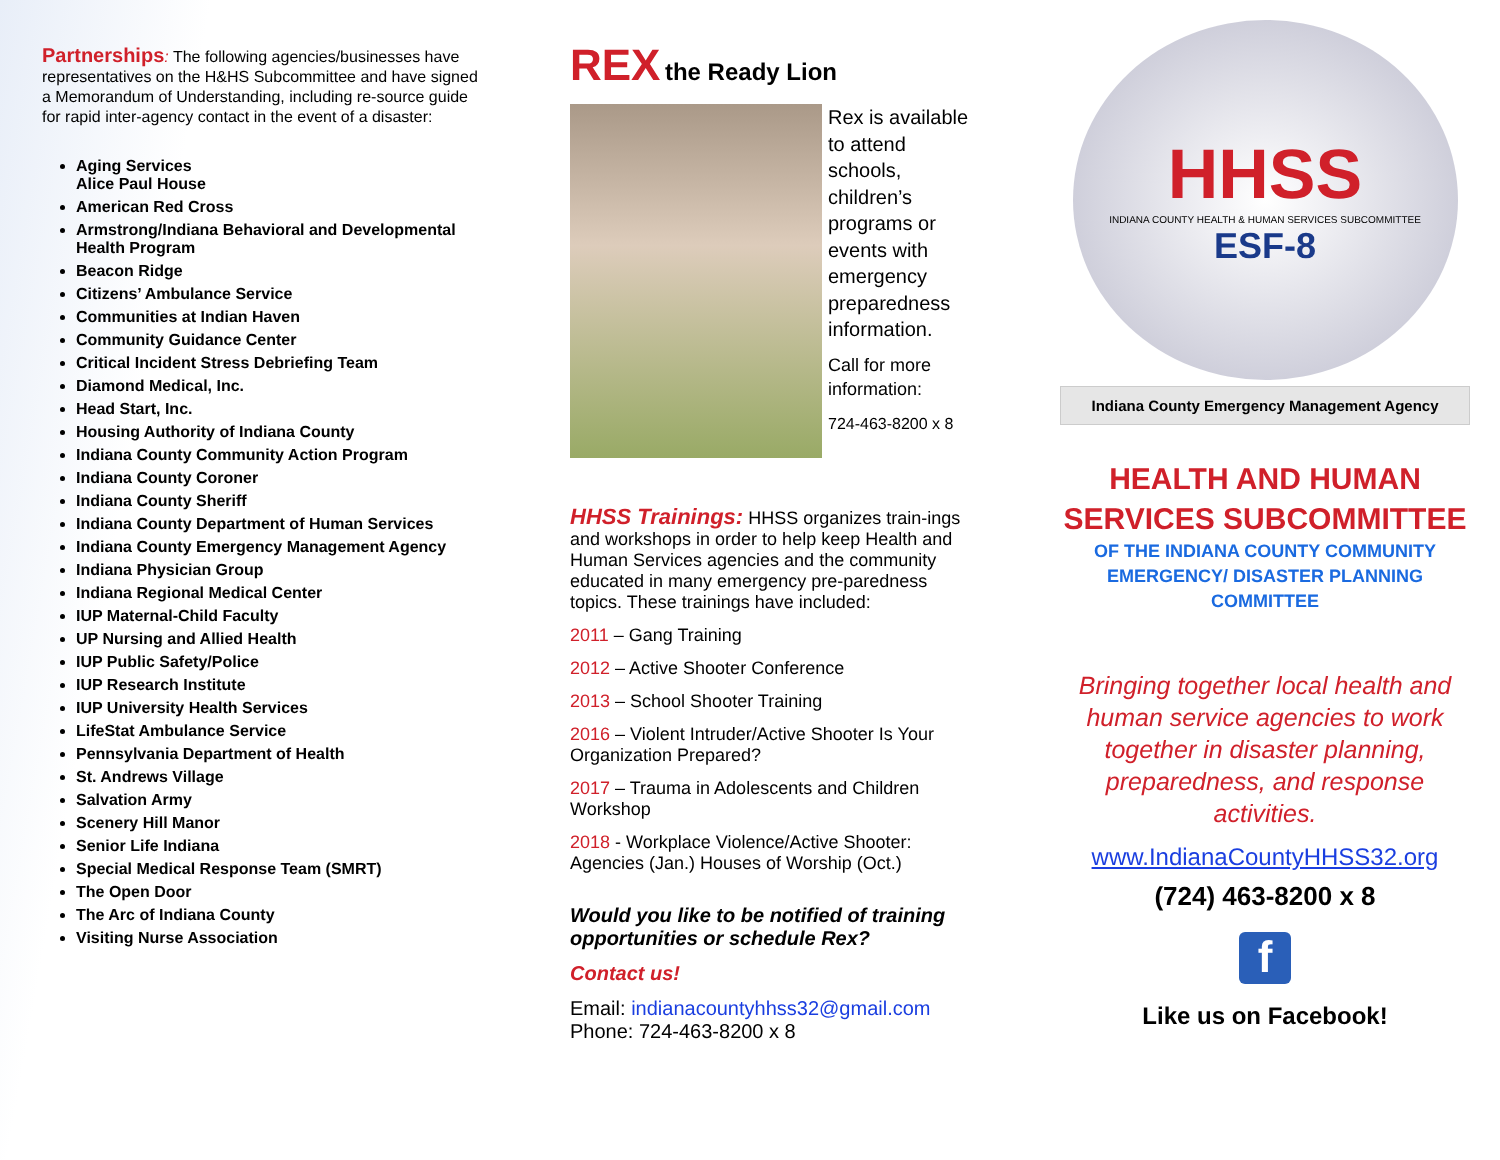Partnerships: The following agencies/businesses have representatives on the H&HS Subcommittee and have signed a Memorandum of Understanding, including re-source guide for rapid inter-agency contact in the event of a disaster:
Aging Services
Alice Paul House
American Red Cross
Armstrong/Indiana Behavioral and Developmental Health Program
Beacon Ridge
Citizens’ Ambulance Service
Communities at Indian Haven
Community Guidance Center
Critical Incident Stress Debriefing Team
Diamond Medical, Inc.
Head Start, Inc.
Housing Authority of Indiana County
Indiana County Community Action Program
Indiana County Coroner
Indiana County Sheriff
Indiana County Department of Human Services
Indiana County Emergency Management Agency
Indiana Physician Group
Indiana Regional Medical Center
IUP Maternal-Child Faculty
UP Nursing and Allied Health
IUP Public Safety/Police
IUP Research Institute
IUP University Health Services
LifeStat Ambulance Service
Pennsylvania Department of Health
St. Andrews Village
Salvation Army
Scenery Hill Manor
Senior Life Indiana
Special Medical Response Team (SMRT)
The Open Door
The Arc of Indiana County
Visiting Nurse Association
REX the Ready Lion
Rex is available to attend schools, children’s programs or events with emergency preparedness information.
Call for more information:
724-463-8200 x 8
HHSS Trainings: HHSS organizes train-ings and workshops in order to help keep Health and Human Services agencies and the community educated in many emergency pre-paredness topics. These trainings have included:
2011 – Gang Training
2012 – Active Shooter Conference
2013 – School Shooter Training
2016 – Violent Intruder/Active Shooter Is Your Organization Prepared?
2017 – Trauma in Adolescents and Children Workshop
2018 - Workplace Violence/Active Shooter: Agencies (Jan.) Houses of Worship (Oct.)
Would you like to be notified of training opportunities or schedule Rex?
Contact us!
Email: indianacountyhhss32@gmail.com
Phone: 724-463-8200 x 8
HHSS
INDIANA COUNTY HEALTH & HUMAN SERVICES SUBCOMMITTEE
ESF-8
Indiana County Emergency Management Agency
HEALTH AND HUMAN SERVICES SUBCOMMITTEE
OF THE INDIANA COUNTY COMMUNITY EMERGENCY/ DISASTER PLANNING COMMITTEE
Bringing together local health and human service agencies to work together in disaster planning, preparedness, and response activities.
www.IndianaCountyHHSS32.org
(724) 463-8200 x 8
f
Like us on Facebook!